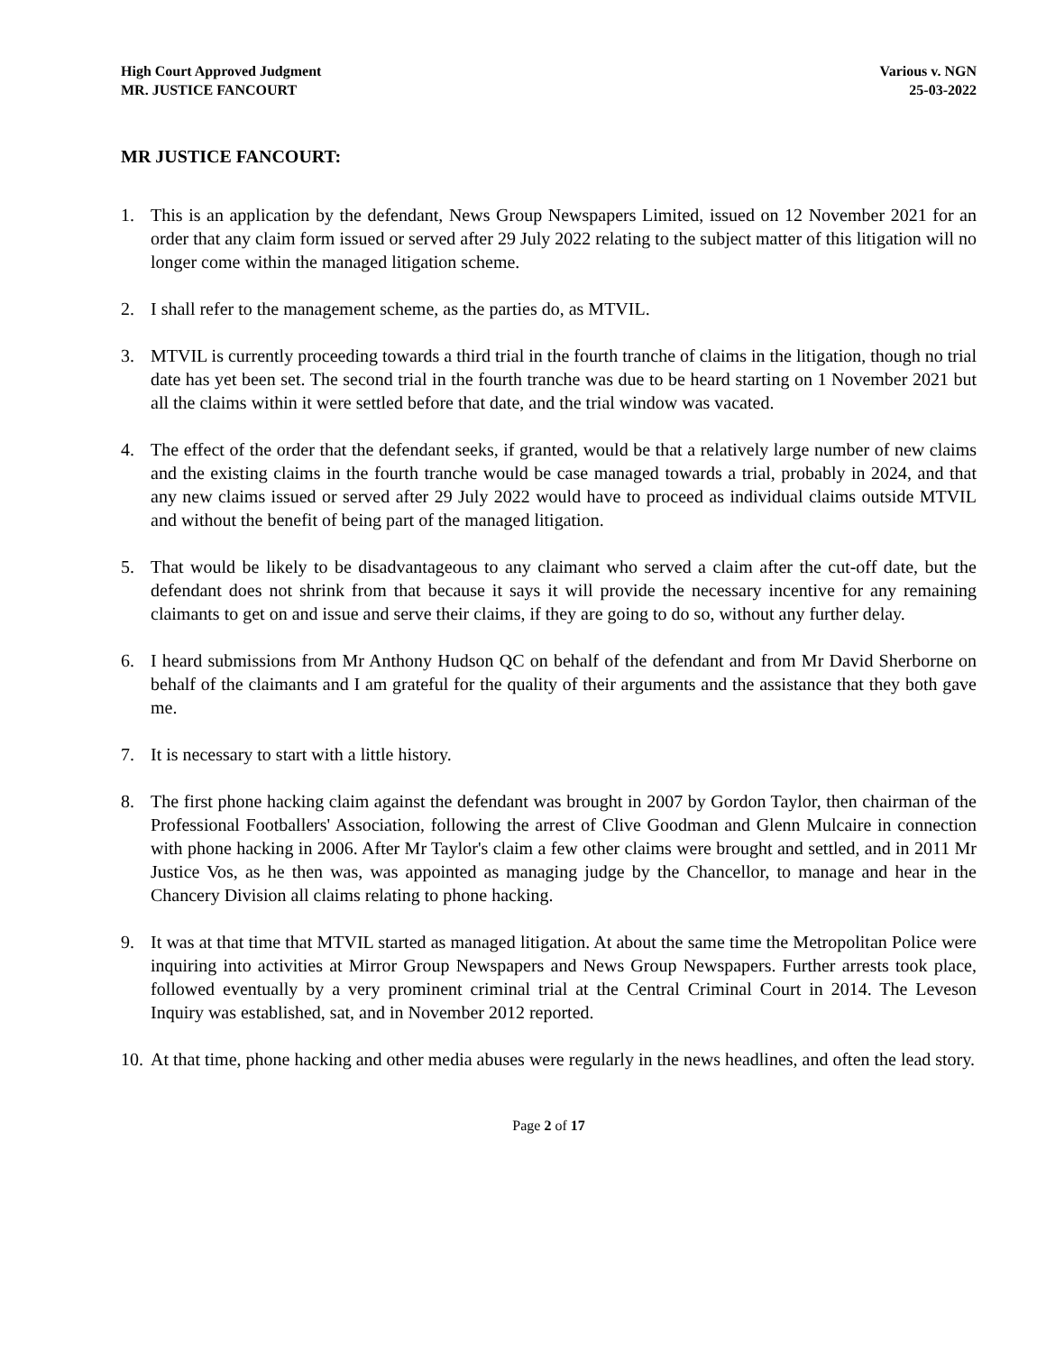High Court Approved Judgment
MR. JUSTICE FANCOURT
Various v. NGN
25-03-2022
MR JUSTICE FANCOURT:
1. This is an application by the defendant, News Group Newspapers Limited, issued on 12 November 2021 for an order that any claim form issued or served after 29 July 2022 relating to the subject matter of this litigation will no longer come within the managed litigation scheme.
2. I shall refer to the management scheme, as the parties do, as MTVIL.
3. MTVIL is currently proceeding towards a third trial in the fourth tranche of claims in the litigation, though no trial date has yet been set. The second trial in the fourth tranche was due to be heard starting on 1 November 2021 but all the claims within it were settled before that date, and the trial window was vacated.
4. The effect of the order that the defendant seeks, if granted, would be that a relatively large number of new claims and the existing claims in the fourth tranche would be case managed towards a trial, probably in 2024, and that any new claims issued or served after 29 July 2022 would have to proceed as individual claims outside MTVIL and without the benefit of being part of the managed litigation.
5. That would be likely to be disadvantageous to any claimant who served a claim after the cut-off date, but the defendant does not shrink from that because it says it will provide the necessary incentive for any remaining claimants to get on and issue and serve their claims, if they are going to do so, without any further delay.
6. I heard submissions from Mr Anthony Hudson QC on behalf of the defendant and from Mr David Sherborne on behalf of the claimants and I am grateful for the quality of their arguments and the assistance that they both gave me.
7. It is necessary to start with a little history.
8. The first phone hacking claim against the defendant was brought in 2007 by Gordon Taylor, then chairman of the Professional Footballers' Association, following the arrest of Clive Goodman and Glenn Mulcaire in connection with phone hacking in 2006. After Mr Taylor's claim a few other claims were brought and settled, and in 2011 Mr Justice Vos, as he then was, was appointed as managing judge by the Chancellor, to manage and hear in the Chancery Division all claims relating to phone hacking.
9. It was at that time that MTVIL started as managed litigation. At about the same time the Metropolitan Police were inquiring into activities at Mirror Group Newspapers and News Group Newspapers. Further arrests took place, followed eventually by a very prominent criminal trial at the Central Criminal Court in 2014. The Leveson Inquiry was established, sat, and in November 2012 reported.
10.
At that time, phone hacking and other media abuses were regularly in the news headlines, and often the lead story.
Page 2 of 17